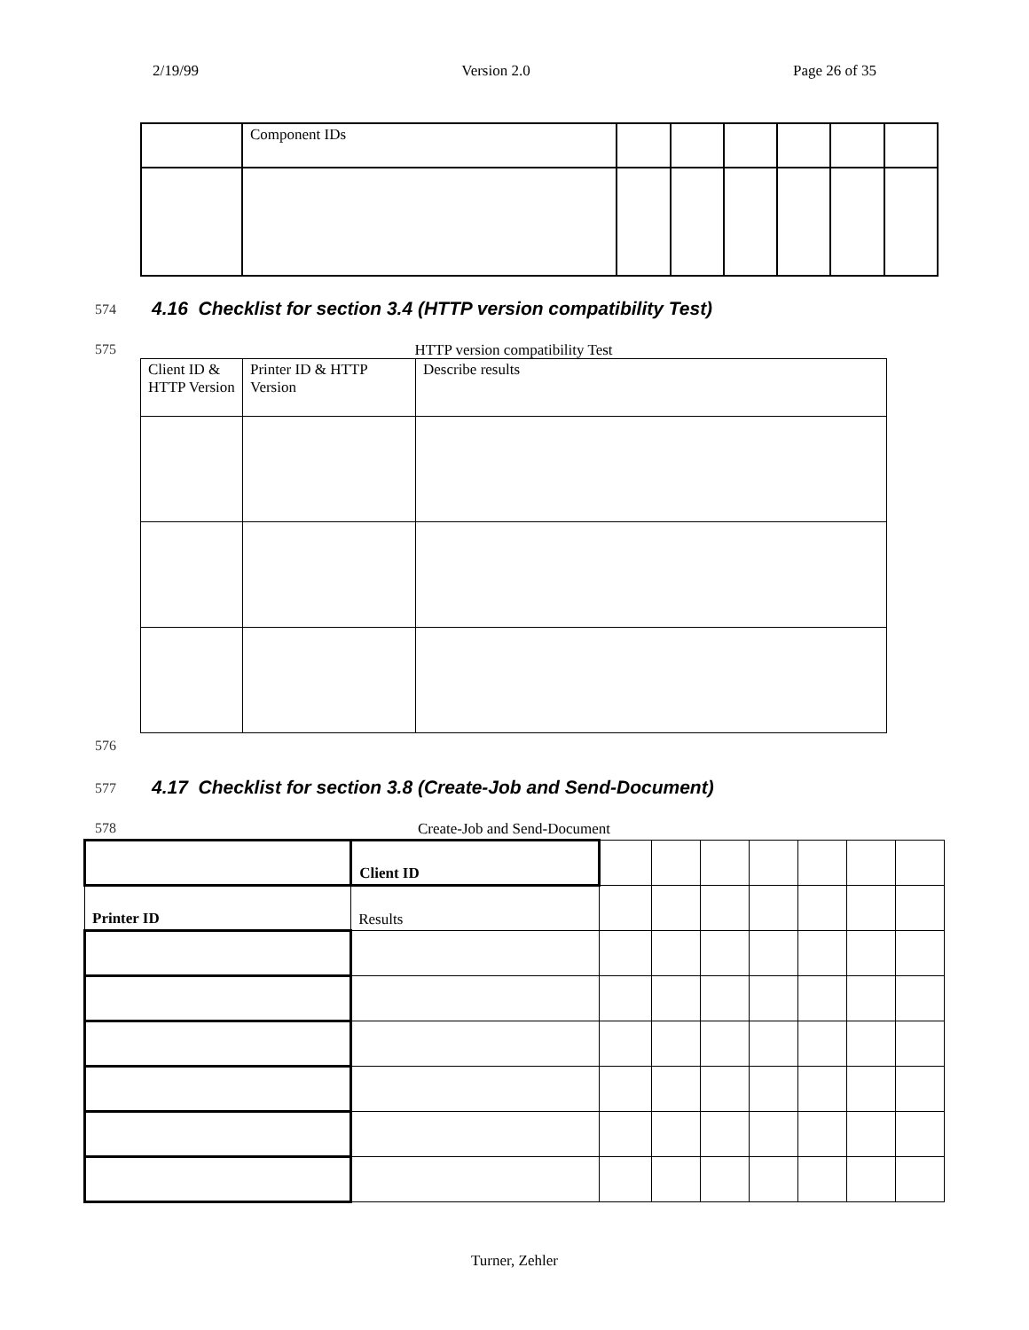2/19/99 Version 2.0 Page 26 of 35
| | Component IDs | | | | | | |
574
4.16 Checklist for section 3.4 (HTTP version compatibility Test)
575 HTTP version compatibility Test
| Client ID & HTTP Version | Printer ID & HTTP Version | Describe results |
576
577
4.17 Checklist for section 3.8 (Create-Job and Send-Document)
578
Create-Job and Send-Document
| | Client ID | | | | | | | |
| Printer ID | Results | | | | | | | |
Turner, Zehler